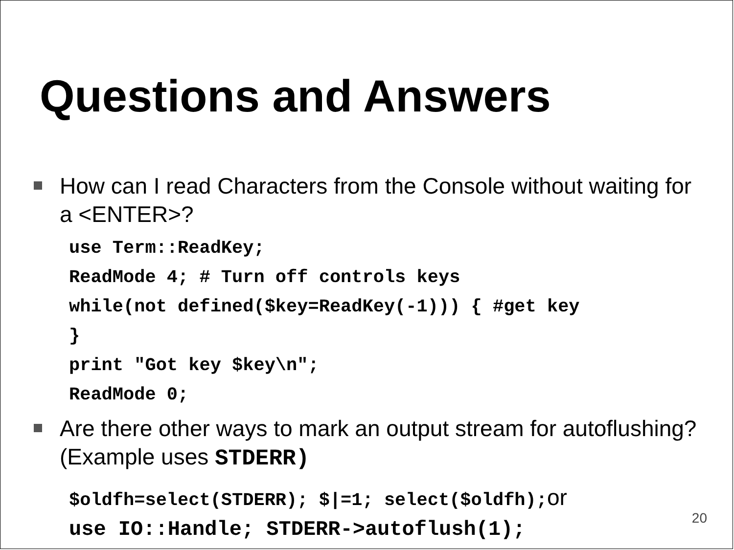Questions and Answers
How can I read Characters from the Console without waiting for a <ENTER>?
use Term::ReadKey; ReadMode 4; # Turn off controls keys while(not defined($key=ReadKey(-1))) { #get key } print "Got key $key\n"; ReadMode 0;
Are there other ways to mark an output stream for autoflushing? (Example uses STDERR)
$oldfh=select(STDERR); $|=1; select($oldfh);or use IO::Handle; STDERR->autoflush(1);
20